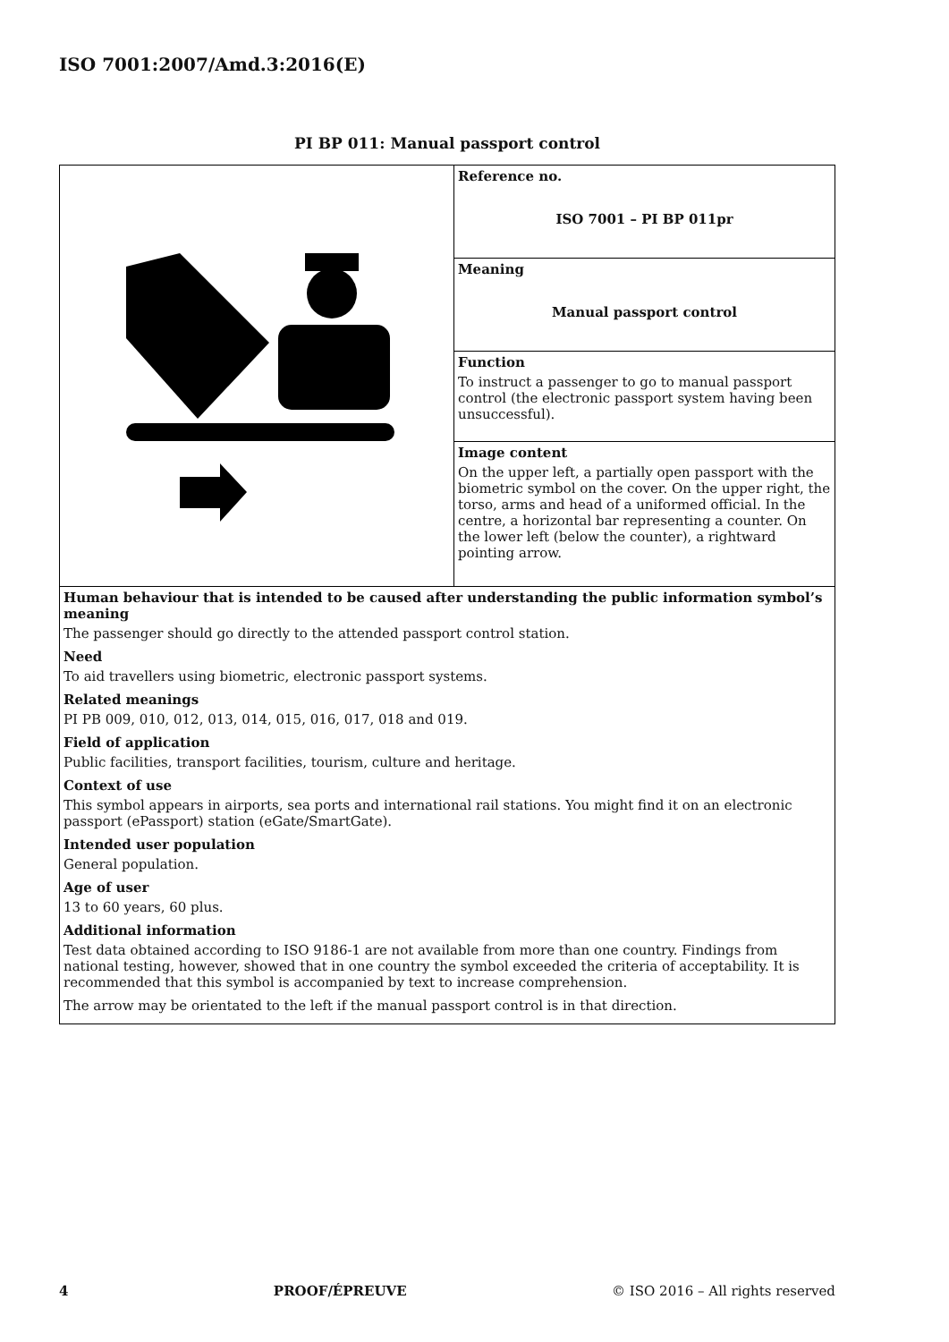ISO 7001:2007/Amd.3:2016(E)
PI BP 011: Manual passport control
| | Reference no. ISO 7001 – PI BP 011pr |
| | Meaning Manual passport control |
| | Function To instruct a passenger to go to manual passport control (the electronic passport system having been unsuccessful). |
| | Image content On the upper left, a partially open passport with the biometric symbol on the cover. On the upper right, the torso, arms and head of a uniformed official. In the centre, a horizontal bar representing a counter. On the lower left (below the counter), a rightward pointing arrow. |
| Human behaviour that is intended to be caused after understanding the public information symbol’s meaning The passenger should go directly to the attended passport control station. Need To aid travellers using biometric, electronic passport systems. Related meanings PI PB 009, 010, 012, 013, 014, 015, 016, 017, 018 and 019. Field of application Public facilities, transport facilities, tourism, culture and heritage. Context of use This symbol appears in airports, sea ports and international rail stations. You might find it on an electronic passport (ePassport) station (eGate/SmartGate). Intended user population General population. Age of user 13 to 60 years, 60 plus. Additional information Test data obtained according to ISO 9186-1 are not available from more than one country. Findings from national testing, however, showed that in one country the symbol exceeded the criteria of acceptability. It is recommended that this symbol is accompanied by text to increase comprehension. The arrow may be orientated to the left if the manual passport control is in that direction. | |
4 PROOF/ÉPREUVE © ISO 2016 – All rights reserved